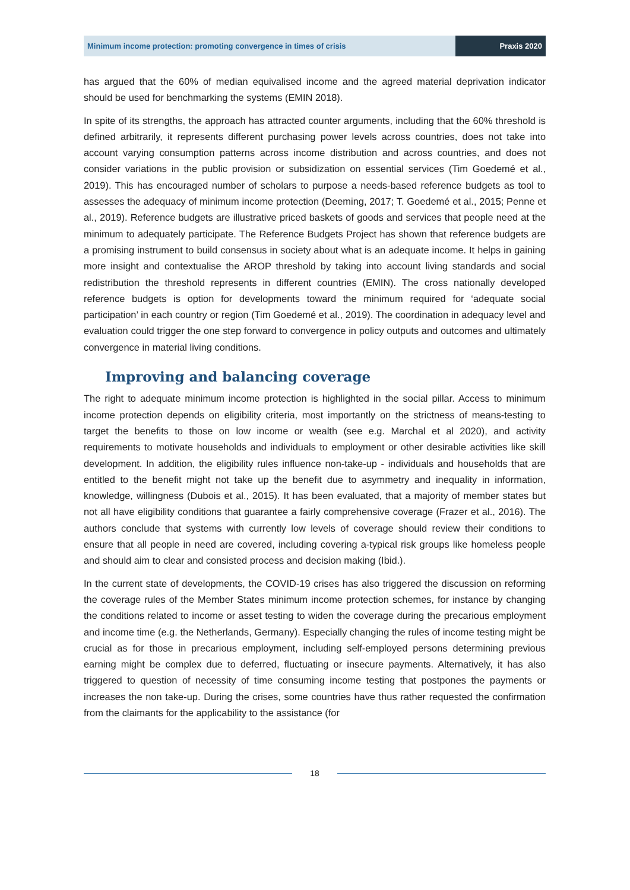Minimum income protection: promoting convergence in times of crisis
Praxis 2020
has argued that the 60% of median equivalised income and the agreed material deprivation indicator should be used for benchmarking the systems (EMIN 2018).
In spite of its strengths, the approach has attracted counter arguments, including that the 60% threshold is defined arbitrarily, it represents different purchasing power levels across countries, does not take into account varying consumption patterns across income distribution and across countries, and does not consider variations in the public provision or subsidization on essential services (Tim Goedemé et al., 2019). This has encouraged number of scholars to purpose a needs-based reference budgets as tool to assesses the adequacy of minimum income protection (Deeming, 2017; T. Goedemé et al., 2015; Penne et al., 2019). Reference budgets are illustrative priced baskets of goods and services that people need at the minimum to adequately participate. The Reference Budgets Project has shown that reference budgets are a promising instrument to build consensus in society about what is an adequate income. It helps in gaining more insight and contextualise the AROP threshold by taking into account living standards and social redistribution the threshold represents in different countries (EMIN). The cross nationally developed reference budgets is option for developments toward the minimum required for ‘adequate social participation’ in each country or region (Tim Goedemé et al., 2019). The coordination in adequacy level and evaluation could trigger the one step forward to convergence in policy outputs and outcomes and ultimately convergence in material living conditions.
Improving and balancing coverage
The right to adequate minimum income protection is highlighted in the social pillar. Access to minimum income protection depends on eligibility criteria, most importantly on the strictness of means-testing to target the benefits to those on low income or wealth (see e.g. Marchal et al 2020), and activity requirements to motivate households and individuals to employment or other desirable activities like skill development. In addition, the eligibility rules influence non-take-up - individuals and households that are entitled to the benefit might not take up the benefit due to asymmetry and inequality in information, knowledge, willingness (Dubois et al., 2015). It has been evaluated, that a majority of member states but not all have eligibility conditions that guarantee a fairly comprehensive coverage (Frazer et al., 2016). The authors conclude that systems with currently low levels of coverage should review their conditions to ensure that all people in need are covered, including covering a-typical risk groups like homeless people and should aim to clear and consisted process and decision making (Ibid.).
In the current state of developments, the COVID-19 crises has also triggered the discussion on reforming the coverage rules of the Member States minimum income protection schemes, for instance by changing the conditions related to income or asset testing to widen the coverage during the precarious employment and income time (e.g. the Netherlands, Germany). Especially changing the rules of income testing might be crucial as for those in precarious employment, including self-employed persons determining previous earning might be complex due to deferred, fluctuating or insecure payments. Alternatively, it has also triggered to question of necessity of time consuming income testing that postpones the payments or increases the non take-up. During the crises, some countries have thus rather requested the confirmation from the claimants for the applicability to the assistance (for
18